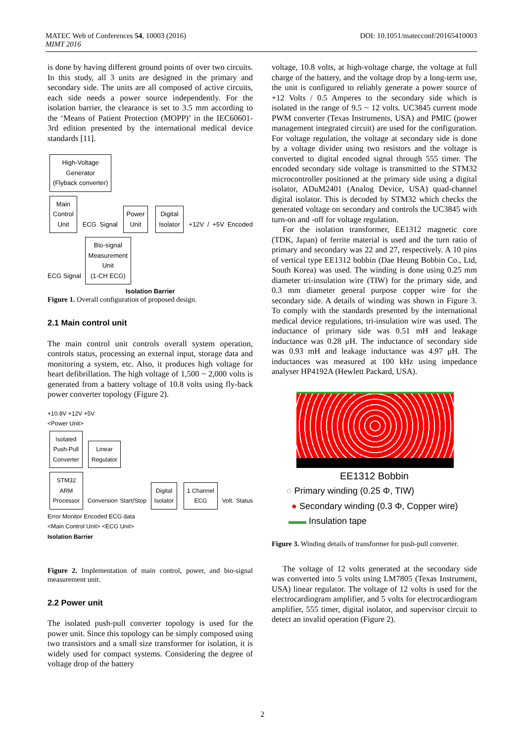MATEC Web of Conferences 54, 10003 (2016)
MIMT 2016
DOI: 10.1051/matecconf/20165410003
is done by having different ground points of over two circuits. In this study, all 3 units are designed in the primary and secondary side. The units are all composed of active circuits, each side needs a power source independently. For the isolation barrier, the clearance is set to 3.5 mm according to the ‘Means of Patient Protection (MOPP)’ in the IEC60601-3rd edition presented by the international medical device standards [11].
High-Voltage
Generator
(Flyback converter)
Main
Control
Unit
ECG Signal
Power
Unit
Digital
Isolator
+12V / +5V Encoded ECG Signal
Bio-signal
Measurement
Unit
(1-CH ECG)
Isolation Barrier
Figure 1. Overall configuration of proposed design.
2.1 Main control unit
The main control unit controls overall system operation, controls status, processing an external input, storage data and monitoring a system, etc. Also, it produces high voltage for heart defibrillation. The high voltage of 1,500 ~ 2,000 volts is generated from a battery voltage of 10.8 volts using fly-back power converter topology (Figure 2).
+10.8V +12V +5V
<Power Unit>
Isolated
Push-Pull
Converter
Linear
Regulator
STM32
ARM
Processor
Conversion Start/Stop
Digital
Isolator
1 Channel
ECG
Volt. Status Error Monitor Encoded ECG data
<Main Control Unit> <ECG Unit>
Isolation Barrier
Figure 2. Implementation of main control, power, and bio-signal measurement unit.
2.2 Power unit
The isolated push-pull converter topology is used for the power unit. Since this topology can be simply composed using two transistors and a small size transformer for isolation, it is widely used for compact systems. Considering the degree of voltage drop of the battery
voltage, 10.8 volts, at high-voltage charge, the voltage at full charge of the battery, and the voltage drop by a long-term use, the unit is configured to reliably generate a power source of +12 Volts / 0.5 Amperes to the secondary side which is isolated in the range of 9.5 ~ 12 volts. UC3845 current mode PWM converter (Texas Instruments, USA) and PMIC (power management integrated circuit) are used for the configuration. For voltage regulation, the voltage at secondary side is done by a voltage divider using two resistors and the voltage is converted to digital encoded signal through 555 timer. The encoded secondary side voltage is transmitted to the STM32 microcontroller positioned at the primary side using a digital isolator, ADuM2401 (Analog Device, USA) quad-channel digital isolator. This is decoded by STM32 which checks the generated voltage on secondary and controls the UC3845 with turn-on and -off for voltage regulation.
For the isolation transformer, EE1312 magnetic core (TDK, Japan) of ferrite material is used and the turn ratio of primary and secondary was 22 and 27, respectively. A 10 pins of vertical type EE1312 bobbin (Dae Heung Bobbin Co., Ltd, South Korea) was used. The winding is done using 0.25 mm diameter tri-insulation wire (TIW) for the primary side, and 0.3 mm diameter general purpose copper wire for the secondary side. A details of winding was shown in Figure 3. To comply with the standards presented by the international medical device regulations, tri-insulation wire was used. The inductance of primary side was 0.51 mH and leakage inductance was 0.28 μH. The inductance of secondary side was 0.93 mH and leakage inductance was 4.97 μH. The inductances was measured at 100 kHz using impedance analyser HP4192A (Hewlett Packard, USA).
EE1312 Bobbin
◌ Primary winding (0.25 Φ, TIW)
● Secondary winding (0.3 Φ, Copper wire)
▬▬ Insulation tape
Figure 3. Winding details of transformer for push-pull converter.
The voltage of 12 volts generated at the secondary side was converted into 5 volts using LM7805 (Texas Instrument, USA) linear regulator. The voltage of 12 volts is used for the electrocardiogram amplifier, and 5 volts for electrocardiogram amplifier, 555 timer, digital isolator, and supervisor circuit to detect an invalid operation (Figure 2).
2